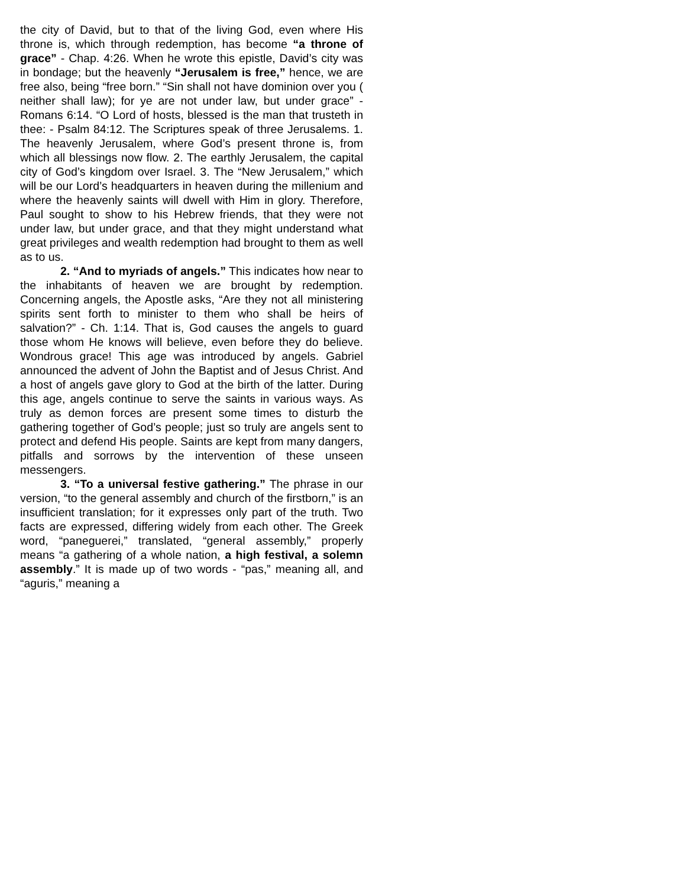the city of David, but to that of the living God, even where His throne is, which through redemption, has become “a throne of grace” - Chap. 4:26. When he wrote this epistle, David’s city was in bondage; but the heavenly “Jerusalem is free,” hence, we are free also, being “free born.” “Sin shall not have dominion over you ( neither shall law); for ye are not under law, but under grace” - Romans 6:14. “O Lord of hosts, blessed is the man that trusteth in thee: - Psalm 84:12. The Scriptures speak of three Jerusalems. 1. The heavenly Jerusalem, where God’s present throne is, from which all blessings now flow. 2. The earthly Jerusalem, the capital city of God’s kingdom over Israel. 3. The “New Jerusalem,” which will be our Lord’s headquarters in heaven during the millenium and where the heavenly saints will dwell with Him in glory. Therefore, Paul sought to show to his Hebrew friends, that they were not under law, but under grace, and that they might understand what great privileges and wealth redemption had brought to them as well as to us.
2. “And to myriads of angels.” This indicates how near to the inhabitants of heaven we are brought by redemption. Concerning angels, the Apostle asks, “Are they not all ministering spirits sent forth to minister to them who shall be heirs of salvation?” - Ch. 1:14. That is, God causes the angels to guard those whom He knows will believe, even before they do believe. Wondrous grace! This age was introduced by angels. Gabriel announced the advent of John the Baptist and of Jesus Christ. And a host of angels gave glory to God at the birth of the latter. During this age, angels continue to serve the saints in various ways. As truly as demon forces are present some times to disturb the gathering together of God’s people; just so truly are angels sent to protect and defend His people. Saints are kept from many dangers, pitfalls and sorrows by the intervention of these unseen messengers.
3. “To a universal festive gathering.” The phrase in our version, “to the general assembly and church of the firstborn,” is an insufficient translation; for it expresses only part of the truth. Two facts are expressed, differing widely from each other. The Greek word, “paneguerei,” translated, “general assembly,” properly means “a gathering of a whole nation, a high festival, a solemn assembly.” It is made up of two words - “pas,” meaning all, and “aguris,” meaning a